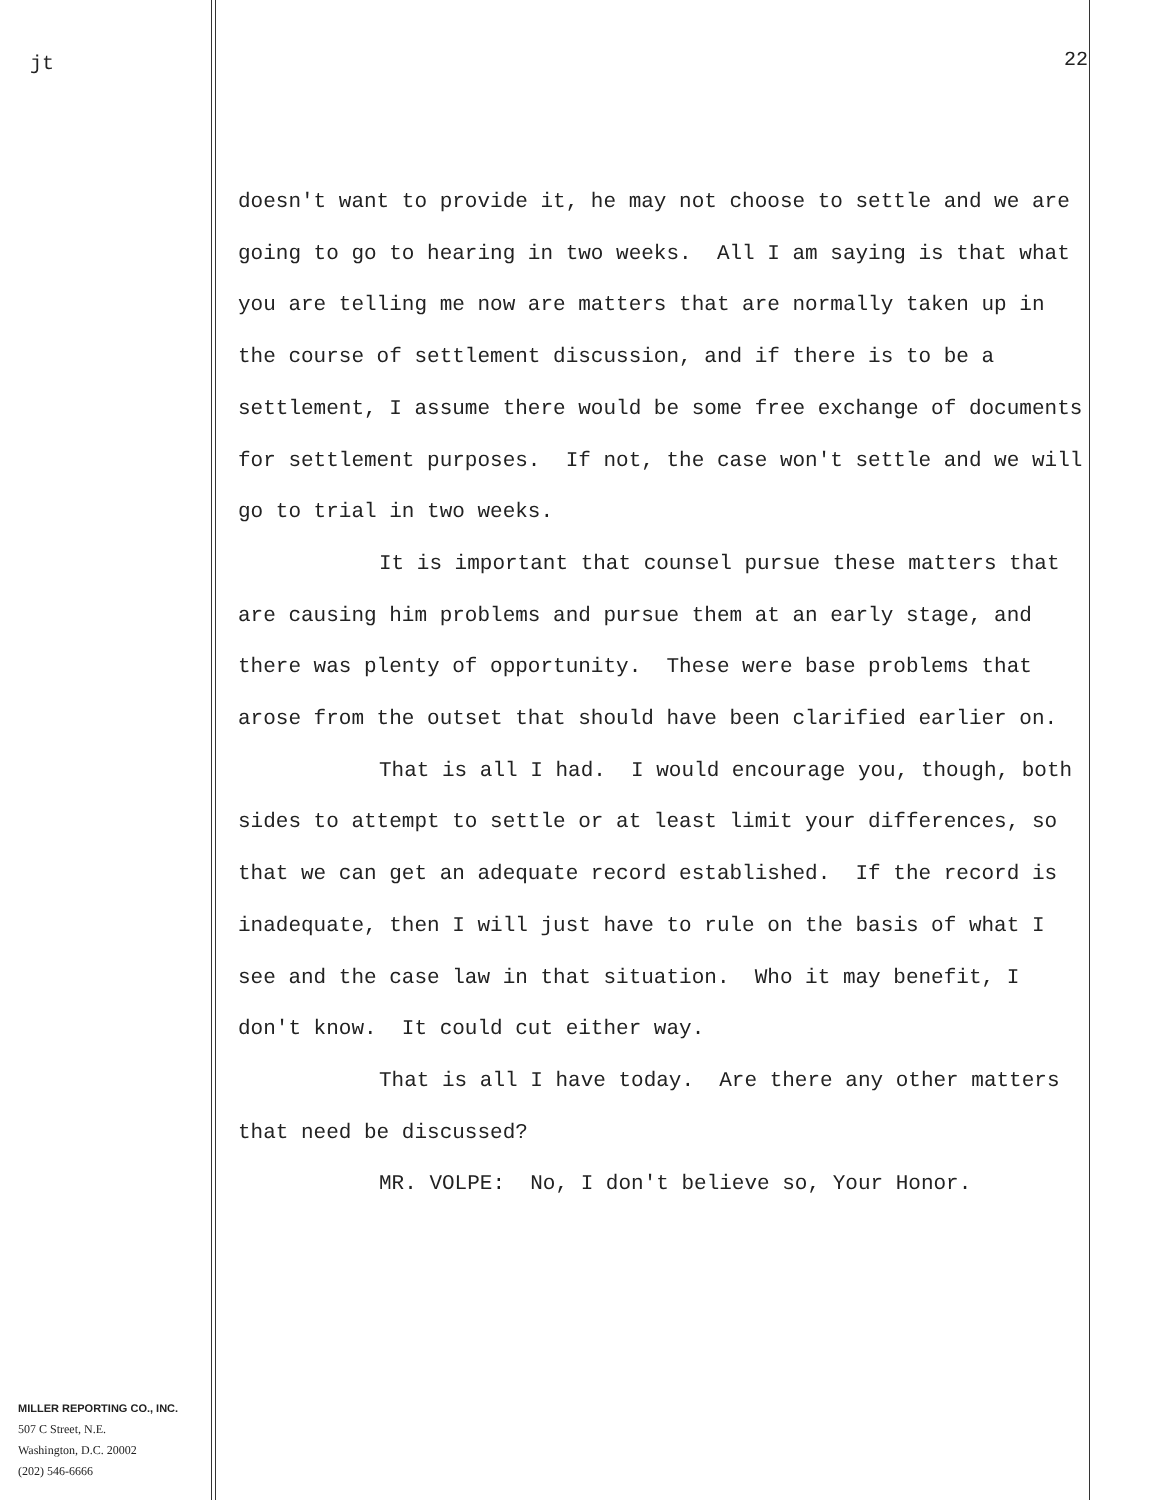jt
22
doesn't want to provide it, he may not choose to settle and we are going to go to hearing in two weeks. All I am saying is that what you are telling me now are matters that are normally taken up in the course of settlement discussion, and if there is to be a settlement, I assume there would be some free exchange of documents for settlement purposes. If not, the case won't settle and we will go to trial in two weeks.
It is important that counsel pursue these matters that are causing him problems and pursue them at an early stage, and there was plenty of opportunity. These were base problems that arose from the outset that should have been clarified earlier on.
That is all I had. I would encourage you, though, both sides to attempt to settle or at least limit your differences, so that we can get an adequate record established. If the record is inadequate, then I will just have to rule on the basis of what I see and the case law in that situation. Who it may benefit, I don't know. It could cut either way.
That is all I have today. Are there any other matters that need be discussed?
MR. VOLPE: No, I don't believe so, Your Honor.
MILLER REPORTING CO., INC.
507 C Street, N.E.
Washington, D.C. 20002
(202) 546-6666